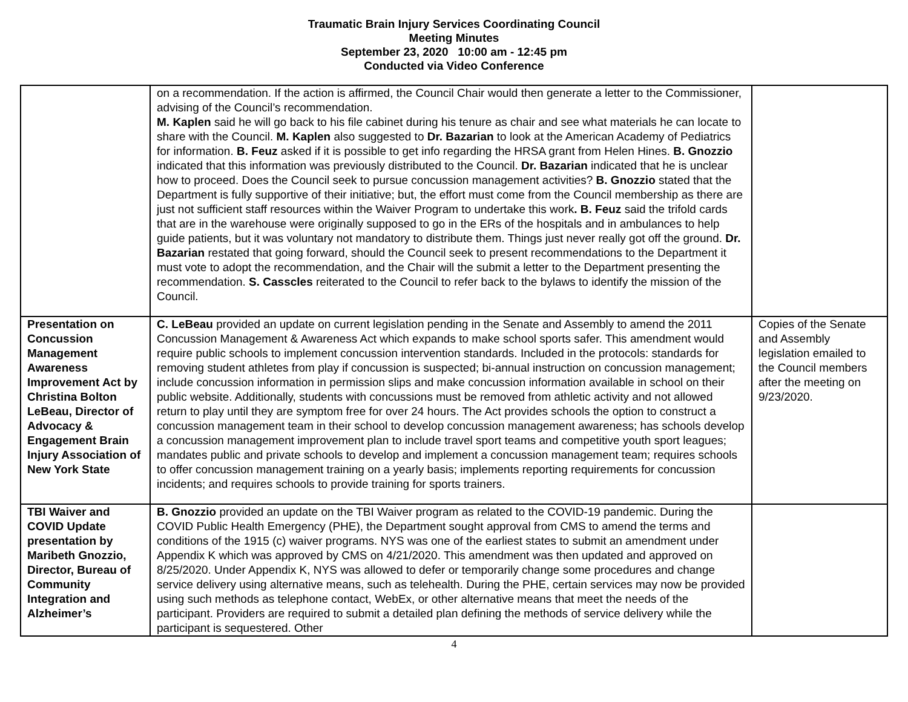Traumatic Brain Injury Services Coordinating Council
Meeting Minutes
September 23, 2020 10:00 am - 12:45 pm
Conducted via Video Conference
| | on a recommendation. If the action is affirmed, the Council Chair would then generate a letter to the Commissioner, advising of the Council’s recommendation. M. Kaplen said he will go back to his file cabinet during his tenure as chair and see what materials he can locate to share with the Council. M. Kaplen also suggested to Dr. Bazarian to look at the American Academy of Pediatrics for information. B. Feuz asked if it is possible to get info regarding the HRSA grant from Helen Hines. B. Gnozzio indicated that this information was previously distributed to the Council. Dr. Bazarian indicated that he is unclear how to proceed. Does the Council seek to pursue concussion management activities? B. Gnozzio stated that the Department is fully supportive of their initiative; but, the effort must come from the Council membership as there are just not sufficient staff resources within the Waiver Program to undertake this work . B. Feuz said the trifold cards that are in the warehouse were originally supposed to go in the ERs of the hospitals and in ambulances to help guide patients, but it was voluntary not mandatory to distribute them. Things just never really got off the ground. Dr. Bazarian restated that going forward, should the Council seek to present recommendations to the Department it must vote to adopt the recommendation, and the Chair will the submit a letter to the Department presenting the recommendation. S. Casscles reiterated to the Council to refer back to the bylaws to identify the mission of the Council. | |
| Presentation on Concussion Management Awareness Improvement Act by Christina Bolton LeBeau, Director of Advocacy & Engagement Brain Injury Association of New York State | C. LeBeau provided an update on current legislation pending in the Senate and Assembly to amend the 2011 Concussion Management & Awareness Act which expands to make school sports safer. This amendment would require public schools to implement concussion intervention standards. Included in the protocols: standards for removing student athletes from play if concussion is suspected; bi-annual instruction on concussion management; include concussion information in permission slips and make concussion information available in school on their public website. Additionally, students with concussions must be removed from athletic activity and not allowed return to play until they are symptom free for over 24 hours. The Act provides schools the option to construct a concussion management team in their school to develop concussion management awareness; has schools develop a concussion management improvement plan to include travel sport teams and competitive youth sport leagues; mandates public and private schools to develop and implement a concussion management team; requires schools to offer concussion management training on a yearly basis; implements reporting requirements for concussion incidents; and requires schools to provide training for sports trainers. | Copies of the Senate and Assembly legislation emailed to the Council members after the meeting on 9/23/2020. |
| TBI Waiver and COVID Update presentation by Maribeth Gnozzio, Director, Bureau of Community Integration and Alzheimer’s | B. Gnozzio provided an update on the TBI Waiver program as related to the COVID-19 pandemic. During the COVID Public Health Emergency (PHE), the Department sought approval from CMS to amend the terms and conditions of the 1915 (c) waiver programs. NYS was one of the earliest states to submit an amendment under Appendix K which was approved by CMS on 4/21/2020. This amendment was then updated and approved on 8/25/2020. Under Appendix K, NYS was allowed to defer or temporarily change some procedures and change service delivery using alternative means, such as telehealth. During the PHE, certain services may now be provided using such methods as telephone contact, WebEx, or other alternative means that meet the needs of the participant. Providers are required to submit a detailed plan defining the methods of service delivery while the participant is sequestered. Other | |
4